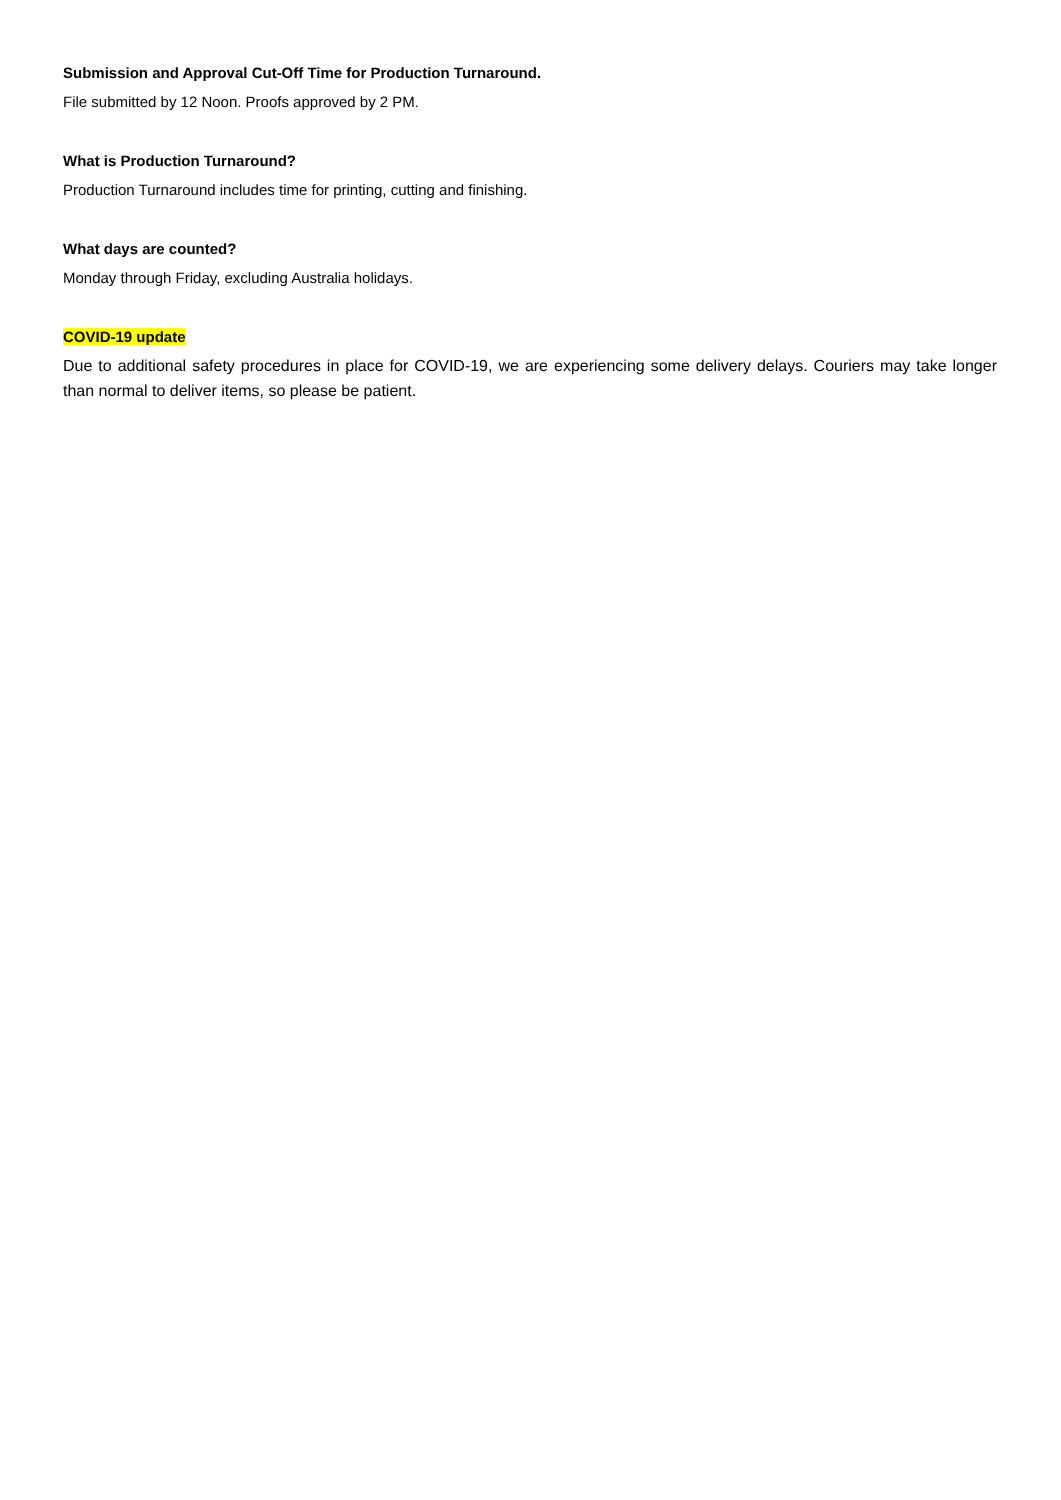Submission and Approval Cut-Off Time for Production Turnaround.
File submitted by 12 Noon. Proofs approved by 2 PM.
What is Production Turnaround?
Production Turnaround includes time for printing, cutting and finishing.
What days are counted?
Monday through Friday, excluding Australia holidays.
COVID-19 update
Due to additional safety procedures in place for COVID-19, we are experiencing some delivery delays. Couriers may take longer than normal to deliver items, so please be patient.